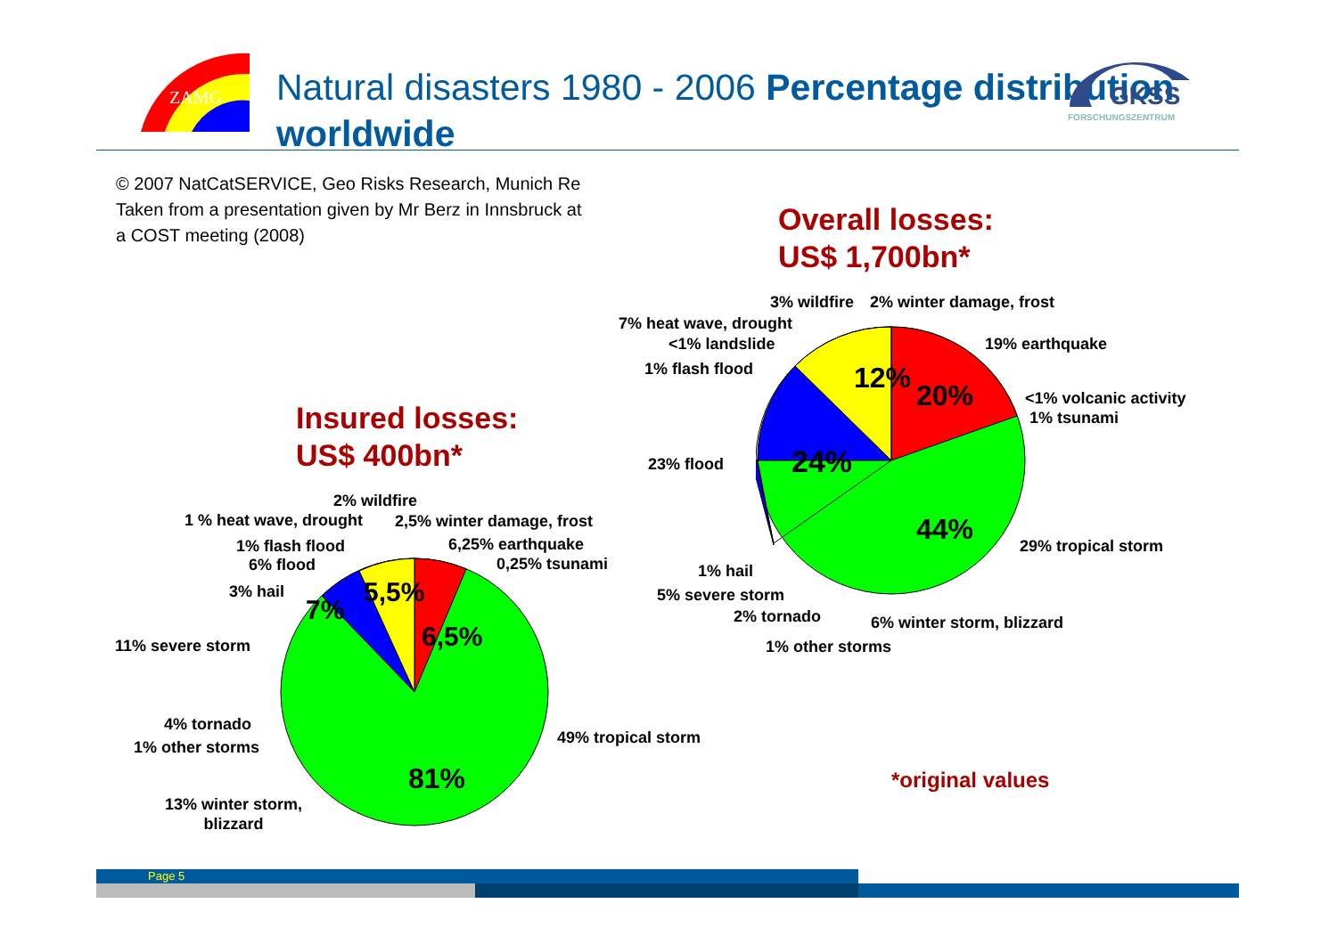ZAMG
Natural disasters 1980 - 2006 Percentage distribution worldwide
GKSS
FORSCHUNGSZENTRUM
© 2007 NatCatSERVICE, Geo Risks Research, Munich Re
Taken from a presentation given by Mr Berz in Innsbruck at
a COST meeting (2008)
Overall losses:
US$ 1,700bn*
Insured losses:
US$ 400bn*
24%
12%
20%
44%
7%
5,5%
6,5%
81%
3% wildfire 2% winter damage, frost
7% heat wave, drought
<1% landslide 19% earthquake
1% flash flood
<1% volcanic activity
1% tsunami
23% flood
29% tropical storm
1% hail
5% severe storm
2% tornado 6% winter storm, blizzard
1% other storms
2% wildfire
1 % heat wave, drought 2,5% winter damage, frost
1% flash flood 6,25% earthquake
6% flood 0,25% tsunami
3% hail
11% severe storm
4% tornado
1% other storms
49% tropical storm
13% winter storm,
blizzard
*original values
Page 5